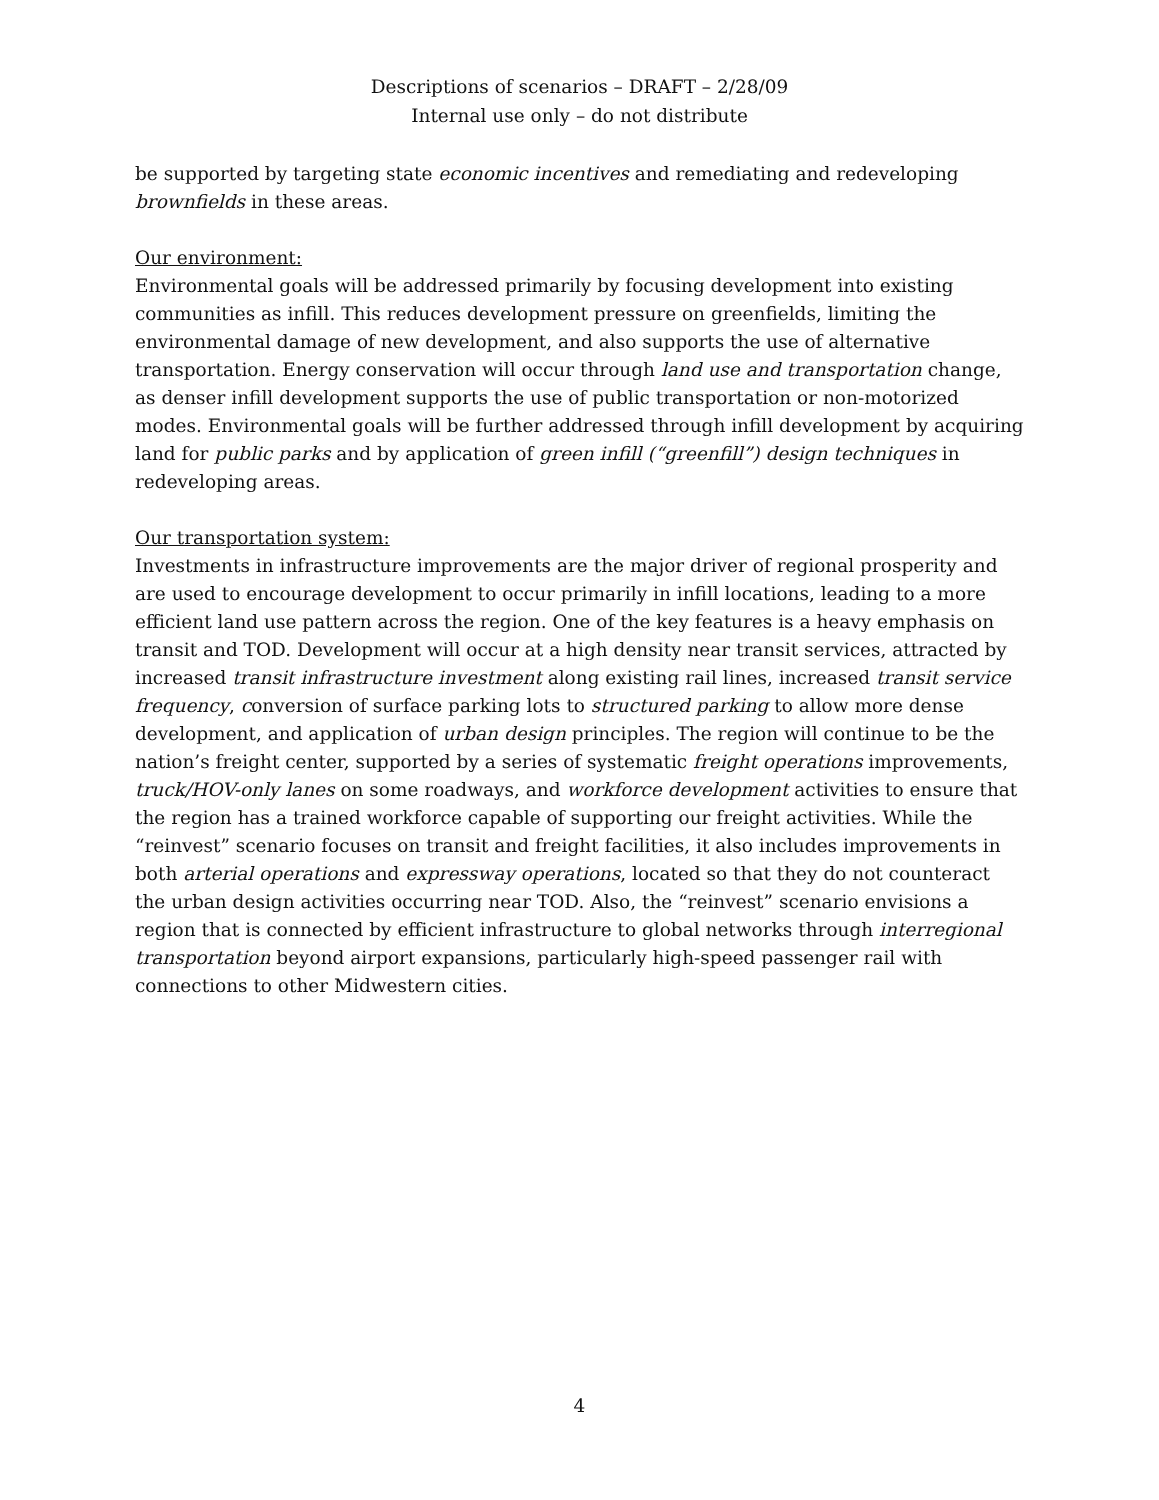Descriptions of scenarios – DRAFT – 2/28/09
Internal use only – do not distribute
be supported by targeting state economic incentives and remediating and redeveloping brownfields in these areas.
Our environment:
Environmental goals will be addressed primarily by focusing development into existing communities as infill. This reduces development pressure on greenfields, limiting the environmental damage of new development, and also supports the use of alternative transportation. Energy conservation will occur through land use and transportation change, as denser infill development supports the use of public transportation or non-motorized modes. Environmental goals will be further addressed through infill development by acquiring land for public parks and by application of green infill (“greenfill”) design techniques in redeveloping areas.
Our transportation system:
Investments in infrastructure improvements are the major driver of regional prosperity and are used to encourage development to occur primarily in infill locations, leading to a more efficient land use pattern across the region. One of the key features is a heavy emphasis on transit and TOD. Development will occur at a high density near transit services, attracted by increased transit infrastructure investment along existing rail lines, increased transit service frequency, conversion of surface parking lots to structured parking to allow more dense development, and application of urban design principles. The region will continue to be the nation’s freight center, supported by a series of systematic freight operations improvements, truck/HOV-only lanes on some roadways, and workforce development activities to ensure that the region has a trained workforce capable of supporting our freight activities. While the “reinvest” scenario focuses on transit and freight facilities, it also includes improvements in both arterial operations and expressway operations, located so that they do not counteract the urban design activities occurring near TOD. Also, the “reinvest” scenario envisions a region that is connected by efficient infrastructure to global networks through interregional transportation beyond airport expansions, particularly high-speed passenger rail with connections to other Midwestern cities.
4